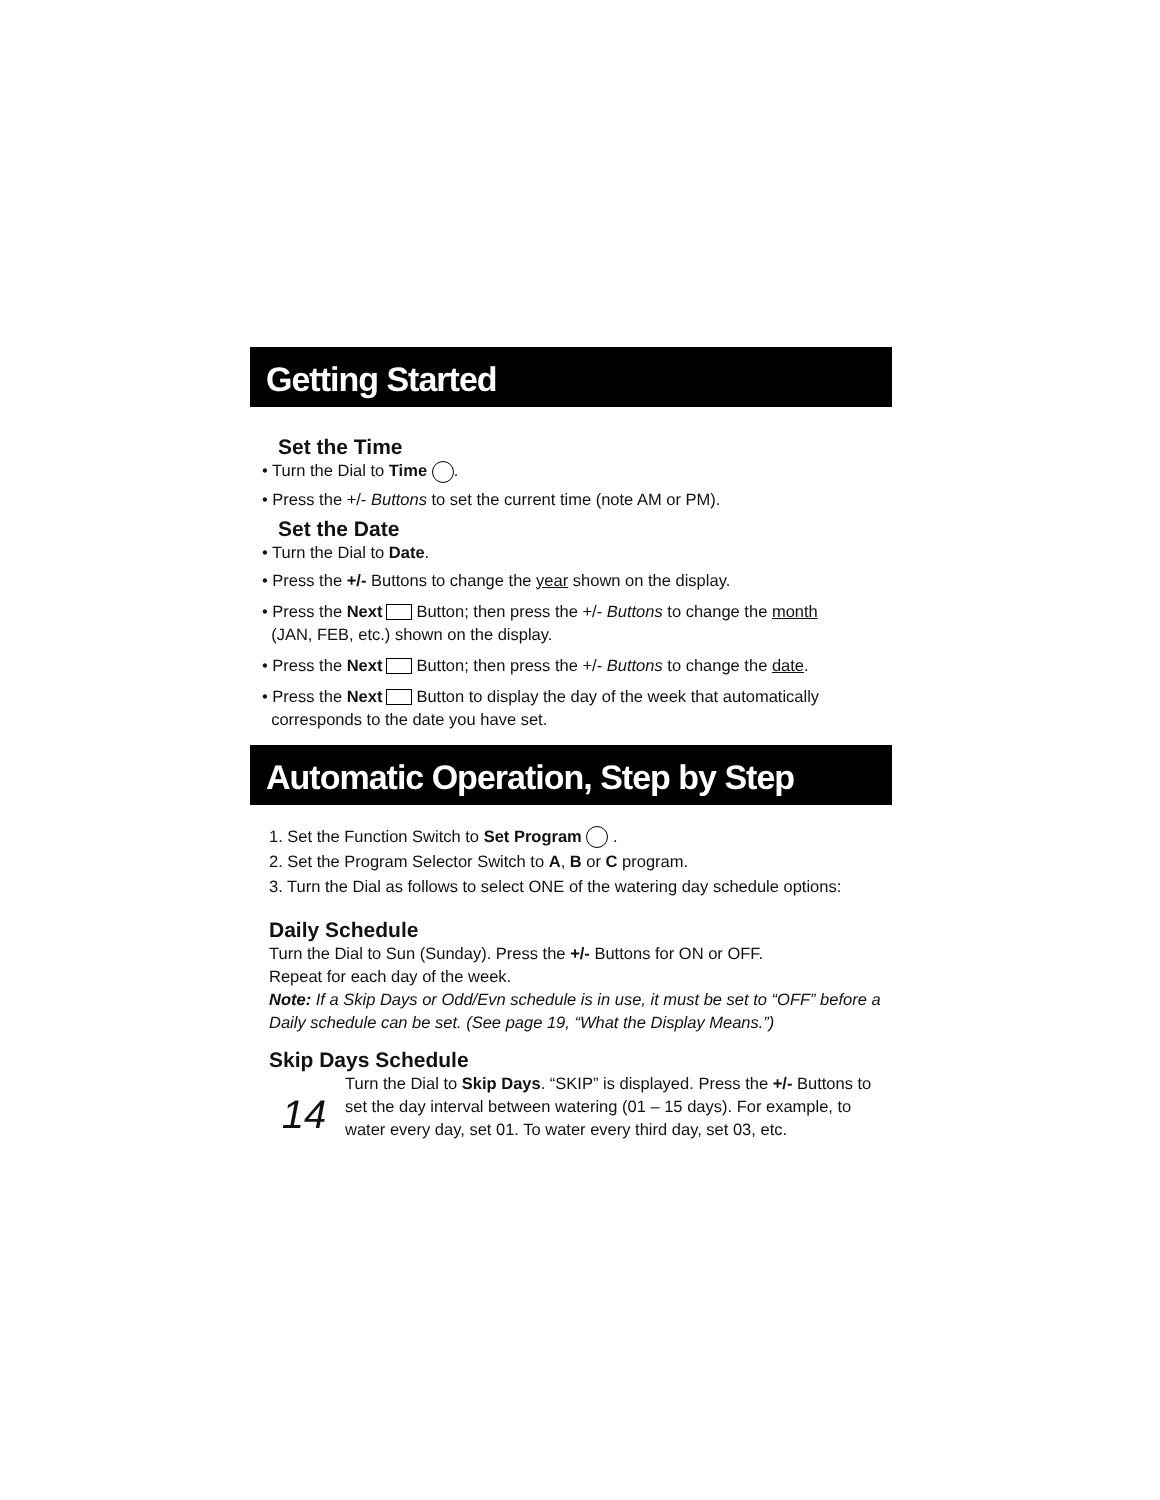Getting Started
Set the Time
• Turn the Dial to Time .
• Press the +/- Buttons to set the current time (note AM or PM).
Set the Date
• Turn the Dial to Date.
• Press the +/- Buttons to change the year shown on the display.
• Press the Next Button; then press the +/- Buttons to change the month
(JAN, FEB, etc.) shown on the display.
• Press the Next Button; then press the +/- Buttons to change the date.
• Press the Next Button to display the day of the week that automatically
corresponds to the date you have set.
Automatic Operation, Step by Step
1. Set the Function Switch to Set Program .
2. Set the Program Selector Switch to A, B or C program.
3. Turn the Dial as follows to select ONE of the watering day schedule options:
Daily Schedule
Turn the Dial to Sun (Sunday). Press the +/- Buttons for ON or OFF.
Repeat for each day of the week.
Note: If a Skip Days or Odd/Evn schedule is in use, it must be set to “OFF” before a Daily schedule can be set. (See page 19, “What the Display Means.”)
Skip Days Schedule
14
Turn the Dial to Skip Days. “SKIP” is displayed. Press the +/- Buttons to set the day interval between watering (01 – 15 days). For example, to water every day, set 01. To water every third day, set 03, etc.